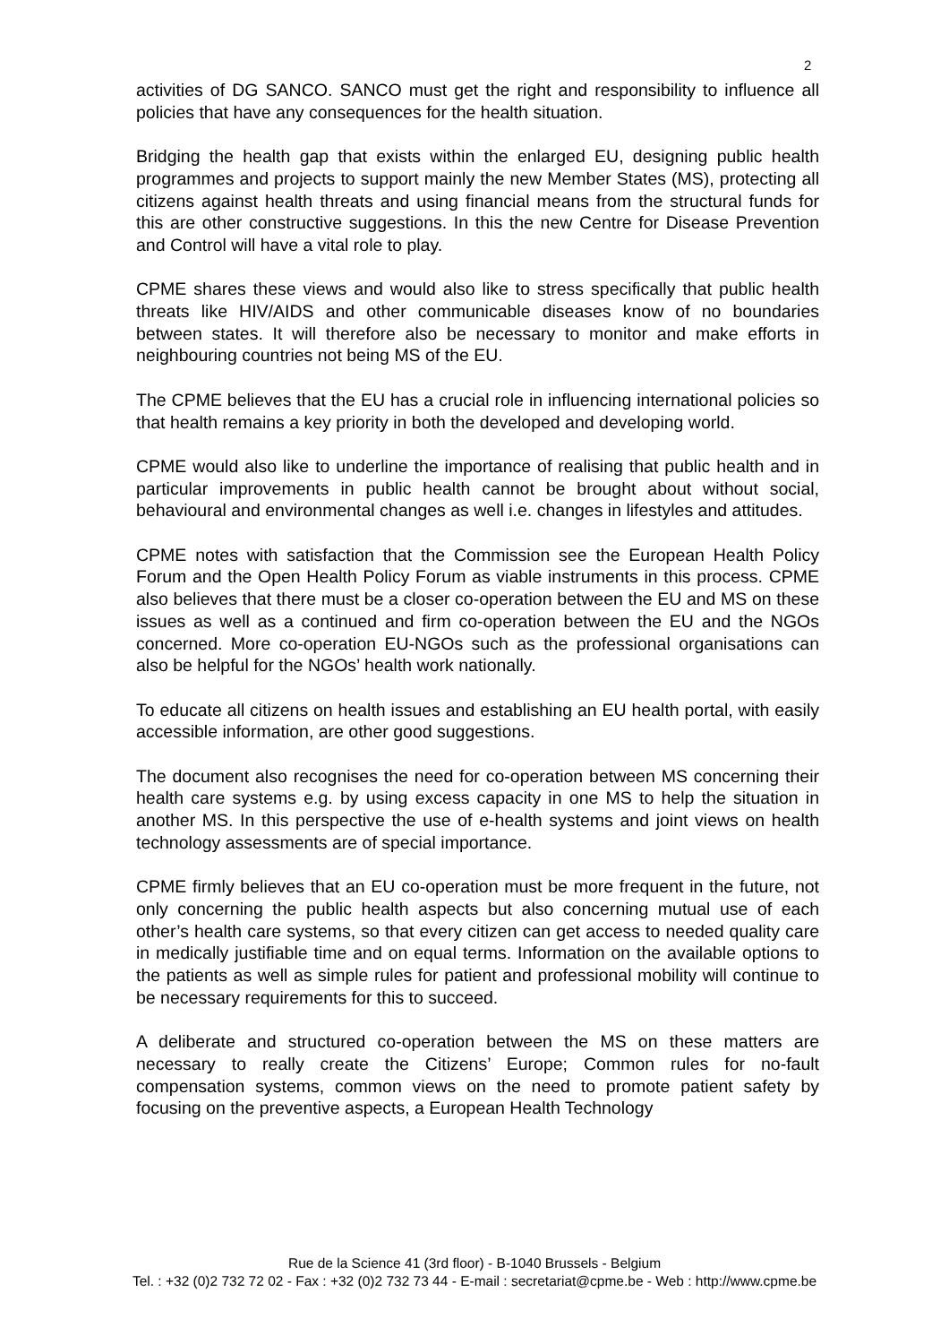2
activities of DG SANCO. SANCO must get the right and responsibility to influence all policies that have any consequences for the health situation.
Bridging the health gap that exists within the enlarged EU, designing public health programmes and projects to support mainly the new Member States (MS), protecting all citizens against health threats and using financial means from the structural funds for this are other constructive suggestions. In this the new Centre for Disease Prevention and Control will have a vital role to play.
CPME shares these views and would also like to stress specifically that public health threats like HIV/AIDS and other communicable diseases know of no boundaries between states. It will therefore also be necessary to monitor and make efforts in neighbouring countries not being MS of the EU.
The CPME believes that the EU has a crucial role in influencing international policies so that health remains a key priority in both the developed and developing world.
CPME would also like to underline the importance of realising that public health and in particular improvements in public health cannot be brought about without social, behavioural and environmental changes as well i.e. changes in lifestyles and attitudes.
CPME notes with satisfaction that the Commission see the European Health Policy Forum and the Open Health Policy Forum as viable instruments in this process. CPME also believes that there must be a closer co-operation between the EU and MS on these issues as well as a continued and firm co-operation between the EU and the NGOs concerned. More co-operation EU-NGOs such as the professional organisations can also be helpful for the NGOs’ health work nationally.
To educate all citizens on health issues and establishing an EU health portal, with easily accessible information, are other good suggestions.
The document also recognises the need for co-operation between MS concerning their health care systems e.g. by using excess capacity in one MS to help the situation in another MS. In this perspective the use of e-health systems and joint views on health technology assessments are of special importance.
CPME firmly believes that an EU co-operation must be more frequent in the future, not only concerning the public health aspects but also concerning mutual use of each other’s health care systems, so that every citizen can get access to needed quality care in medically justifiable time and on equal terms. Information on the available options to the patients as well as simple rules for patient and professional mobility will continue to be necessary requirements for this to succeed.
A deliberate and structured co-operation between the MS on these matters are necessary to really create the Citizens’ Europe; Common rules for no-fault compensation systems, common views on the need to promote patient safety by focusing on the preventive aspects, a European Health Technology
Rue de la Science 41 (3rd floor) - B-1040 Brussels - Belgium
Tel. : +32 (0)2 732 72 02 - Fax : +32 (0)2 732 73 44 - E-mail : secretariat@cpme.be - Web : http://www.cpme.be